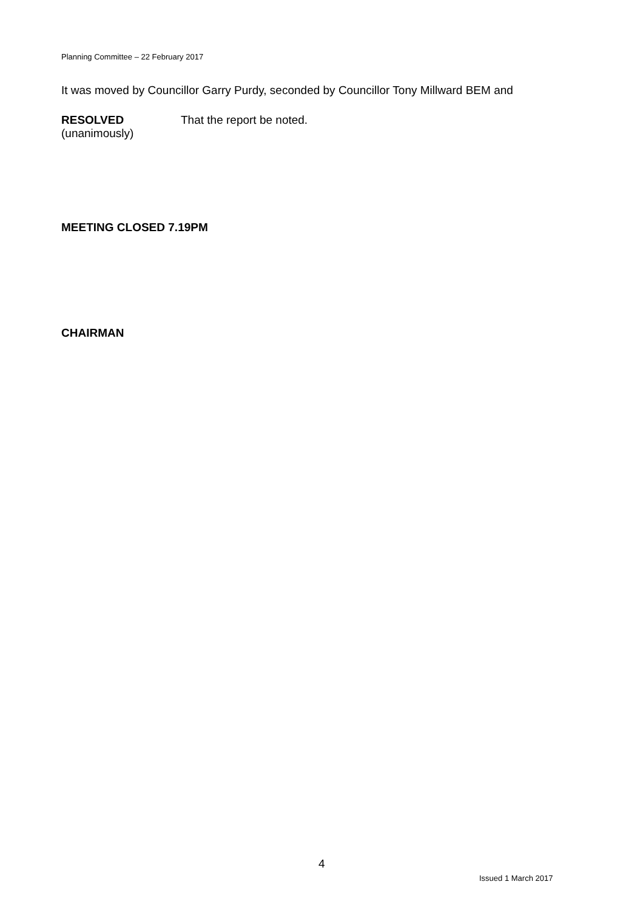Planning Committee – 22 February 2017
It was moved by Councillor Garry Purdy, seconded by Councillor Tony Millward BEM and
RESOLVED
(unanimously)
That the report be noted.
MEETING CLOSED 7.19PM
CHAIRMAN
4
Issued 1 March 2017